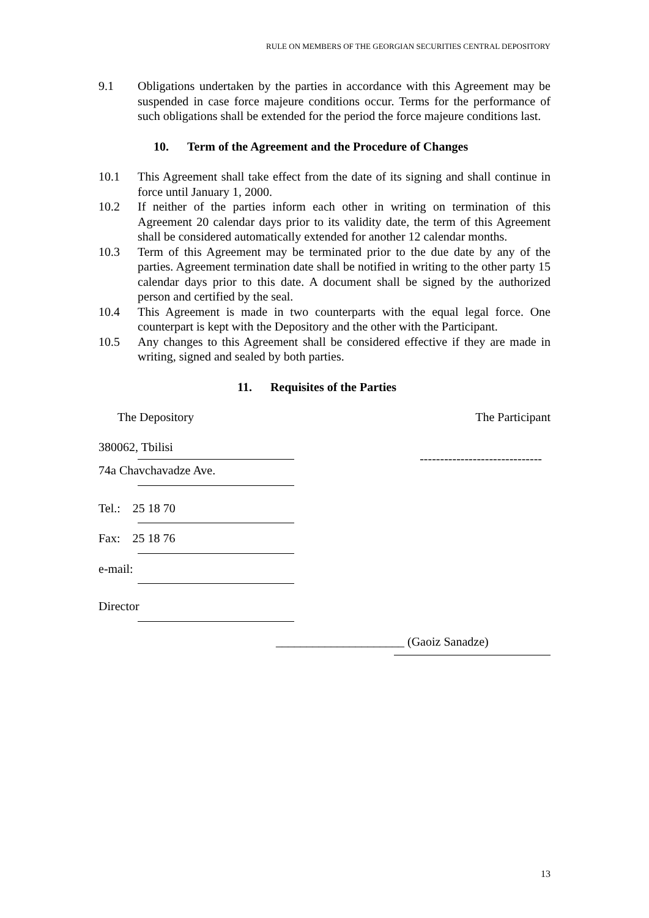RULE ON MEMBERS OF THE GEORGIAN SECURITIES CENTRAL DEPOSITORY
9.1 Obligations undertaken by the parties in accordance with this Agreement may be suspended in case force majeure conditions occur. Terms for the performance of such obligations shall be extended for the period the force majeure conditions last.
10. Term of the Agreement and the Procedure of Changes
10.1 This Agreement shall take effect from the date of its signing and shall continue in force until January 1, 2000.
10.2 If neither of the parties inform each other in writing on termination of this Agreement 20 calendar days prior to its validity date, the term of this Agreement shall be considered automatically extended for another 12 calendar months.
10.3 Term of this Agreement may be terminated prior to the due date by any of the parties. Agreement termination date shall be notified in writing to the other party 15 calendar days prior to this date. A document shall be signed by the authorized person and certified by the seal.
10.4 This Agreement is made in two counterparts with the equal legal force. One counterpart is kept with the Depository and the other with the Participant.
10.5 Any changes to this Agreement shall be considered effective if they are made in writing, signed and sealed by both parties.
11. Requisites of the Parties
The Depository The Participant
380062, Tbilisi
------------------------------
74a Chavchavadze Ave.
Tel.: 25 18 70
Fax: 25 18 76
e-mail:
Director
_____________________ (Gaoiz Sanadze)
13